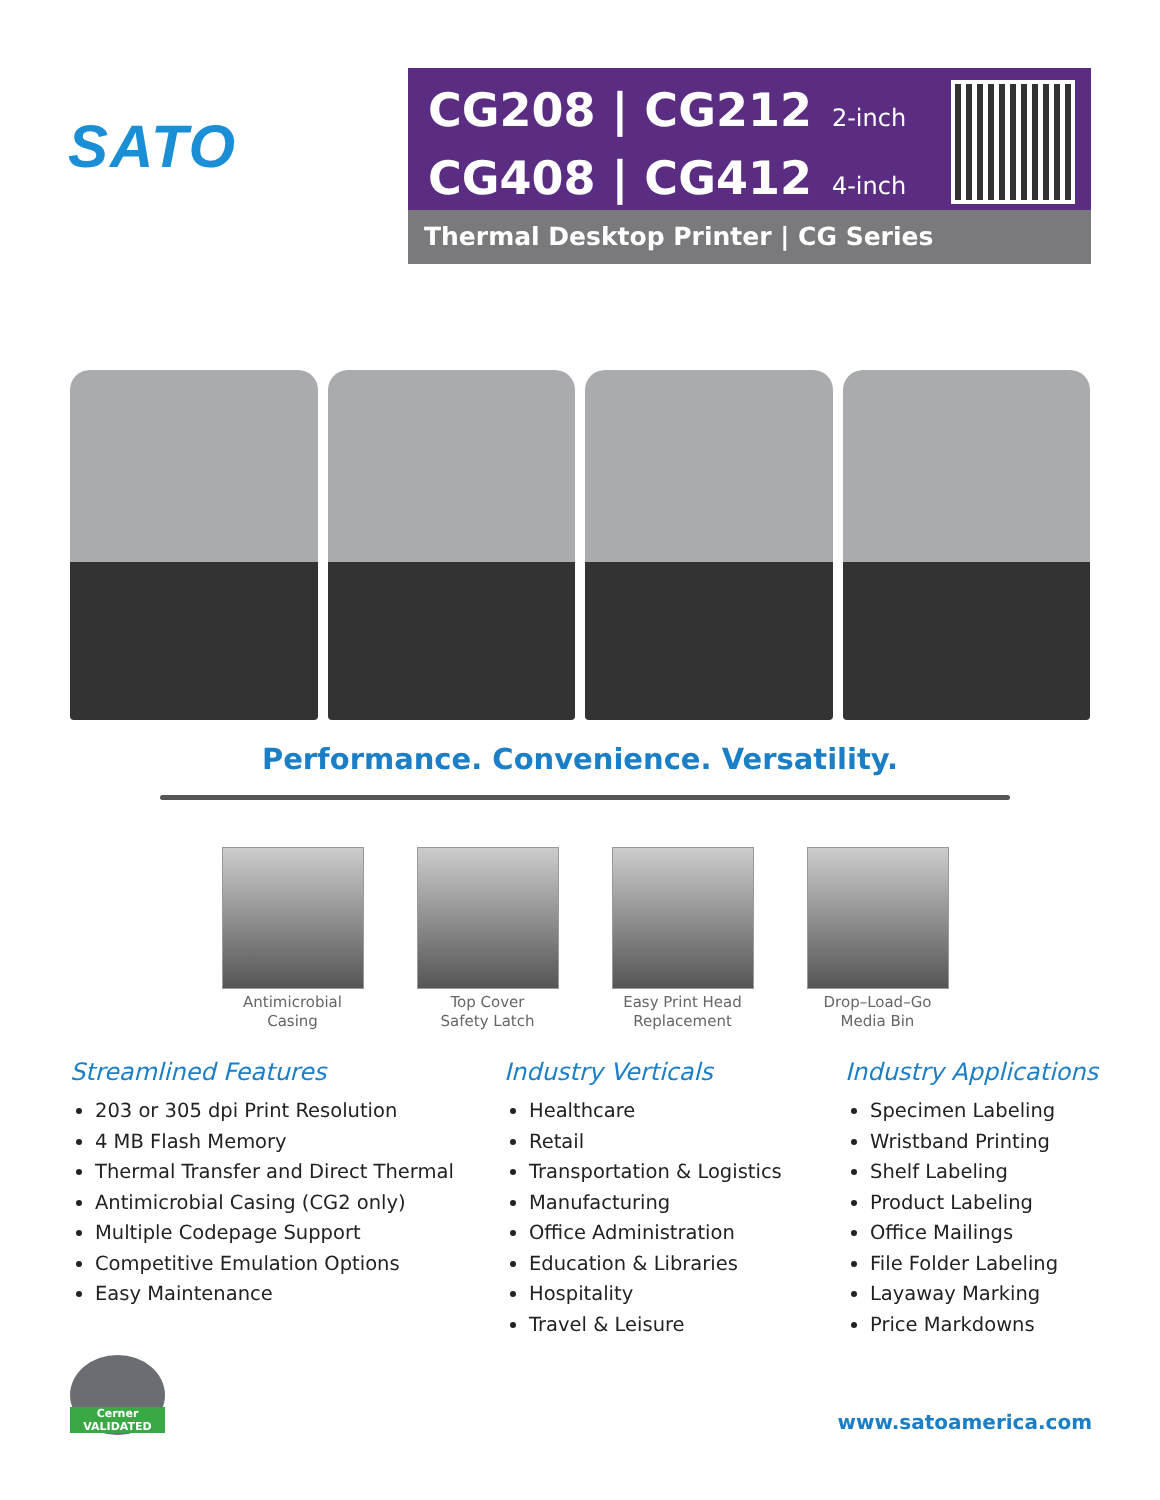SATO
CG208 | CG212 2-inch
CG408 | CG412 4-inch
Thermal Desktop Printer | CG Series
Performance. Convenience. Versatility.
Antimicrobial
Casing
Top Cover
Safety Latch
Easy Print Head
Replacement
Drop–Load–Go
Media Bin
Streamlined Features
203 or 305 dpi Print Resolution
4 MB Flash Memory
Thermal Transfer and Direct Thermal
Antimicrobial Casing (CG2 only)
Multiple Codepage Support
Competitive Emulation Options
Easy Maintenance
Industry Verticals
Healthcare
Retail
Transportation & Logistics
Manufacturing
Office Administration
Education & Libraries
Hospitality
Travel & Leisure
Industry Applications
Specimen Labeling
Wristband Printing
Shelf Labeling
Product Labeling
Office Mailings
File Folder Labeling
Layaway Marking
Price Markdowns
Cerner VALIDATED
www.satoamerica.com